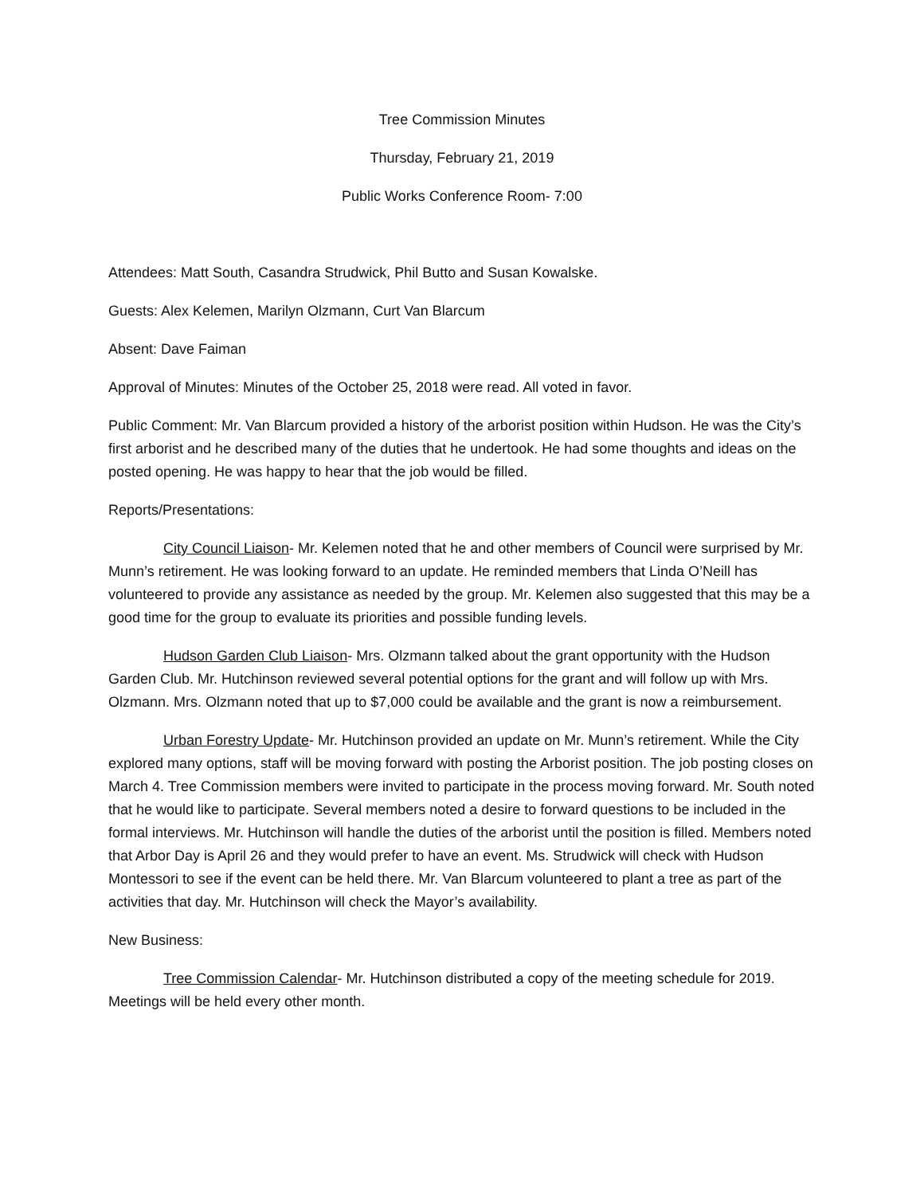Tree Commission Minutes
Thursday, February 21, 2019
Public Works Conference Room- 7:00
Attendees: Matt South, Casandra Strudwick, Phil Butto and Susan Kowalske.
Guests: Alex Kelemen, Marilyn Olzmann, Curt Van Blarcum
Absent: Dave Faiman
Approval of Minutes: Minutes of the October 25, 2018 were read. All voted in favor.
Public Comment: Mr. Van Blarcum provided a history of the arborist position within Hudson. He was the City’s first arborist and he described many of the duties that he undertook. He had some thoughts and ideas on the posted opening. He was happy to hear that the job would be filled.
Reports/Presentations:
City Council Liaison- Mr. Kelemen noted that he and other members of Council were surprised by Mr. Munn’s retirement. He was looking forward to an update. He reminded members that Linda O’Neill has volunteered to provide any assistance as needed by the group. Mr. Kelemen also suggested that this may be a good time for the group to evaluate its priorities and possible funding levels.
Hudson Garden Club Liaison- Mrs. Olzmann talked about the grant opportunity with the Hudson Garden Club. Mr. Hutchinson reviewed several potential options for the grant and will follow up with Mrs. Olzmann. Mrs. Olzmann noted that up to $7,000 could be available and the grant is now a reimbursement.
Urban Forestry Update- Mr. Hutchinson provided an update on Mr. Munn’s retirement. While the City explored many options, staff will be moving forward with posting the Arborist position. The job posting closes on March 4. Tree Commission members were invited to participate in the process moving forward. Mr. South noted that he would like to participate. Several members noted a desire to forward questions to be included in the formal interviews. Mr. Hutchinson will handle the duties of the arborist until the position is filled. Members noted that Arbor Day is April 26 and they would prefer to have an event. Ms. Strudwick will check with Hudson Montessori to see if the event can be held there. Mr. Van Blarcum volunteered to plant a tree as part of the activities that day. Mr. Hutchinson will check the Mayor’s availability.
New Business:
Tree Commission Calendar- Mr. Hutchinson distributed a copy of the meeting schedule for 2019. Meetings will be held every other month.